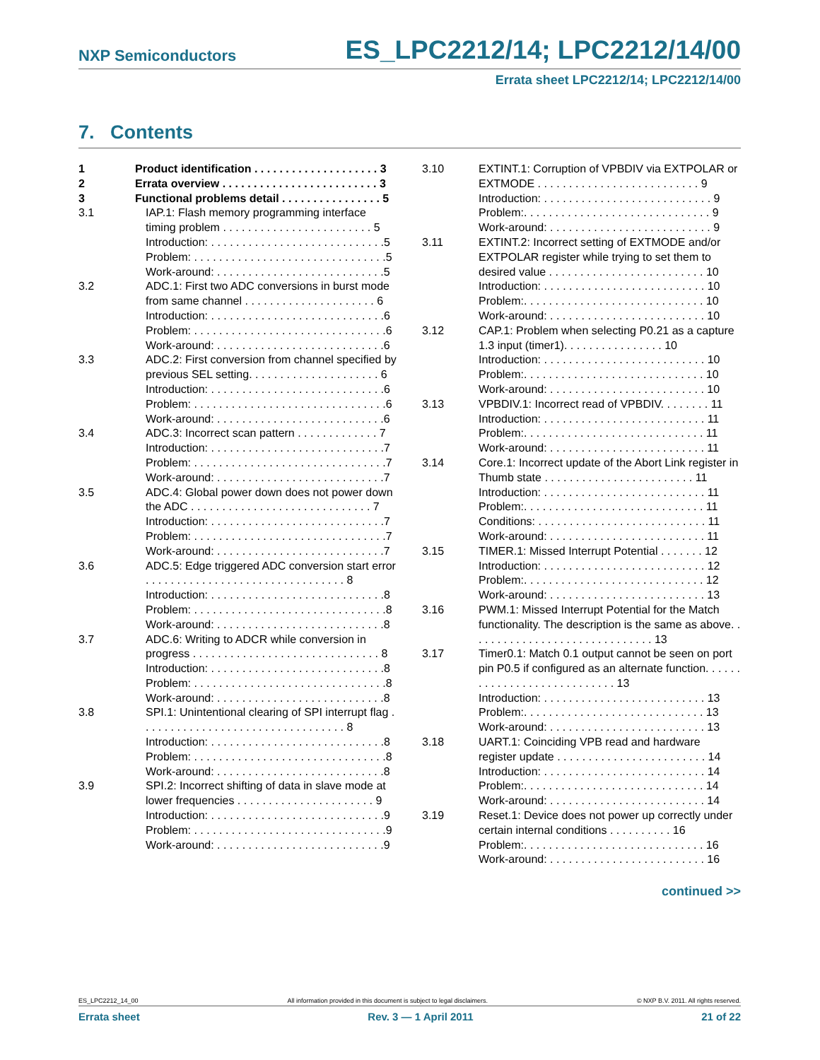NXP Semiconductors ES_LPC2212/14; LPC2212/14/00
Errata sheet LPC2212/14; LPC2212/14/00
7. Contents
1 Product identification . . . . . . . . . . . . . . . . . . . . 3
2 Errata overview . . . . . . . . . . . . . . . . . . . . . . . . . 3
3 Functional problems detail . . . . . . . . . . . . . . . . 5
3.1 IAP.1: Flash memory programming interface timing problem . . . . . . . . . . . . . . . . . . . . . . . . 5
Introduction: . . . . . . . . . . . . . . . . . . . . . . . . . . . .5
Problem: . . . . . . . . . . . . . . . . . . . . . . . . . . . . . . .5
Work-around: . . . . . . . . . . . . . . . . . . . . . . . . . . .5
3.2 ADC.1: First two ADC conversions in burst mode from same channel . . . . . . . . . . . . . . . . . . . . . 6
Introduction: . . . . . . . . . . . . . . . . . . . . . . . . . . . .6
Problem: . . . . . . . . . . . . . . . . . . . . . . . . . . . . . . .6
Work-around: . . . . . . . . . . . . . . . . . . . . . . . . . . .6
3.3 ADC.2: First conversion from channel specified by previous SEL setting. . . . . . . . . . . . . . . . . . . . . 6
Introduction: . . . . . . . . . . . . . . . . . . . . . . . . . . . .6
Problem: . . . . . . . . . . . . . . . . . . . . . . . . . . . . . . .6
Work-around: . . . . . . . . . . . . . . . . . . . . . . . . . . .6
3.4 ADC.3: Incorrect scan pattern . . . . . . . . . . . . . 7
Introduction: . . . . . . . . . . . . . . . . . . . . . . . . . . . .7
Problem: . . . . . . . . . . . . . . . . . . . . . . . . . . . . . . .7
Work-around: . . . . . . . . . . . . . . . . . . . . . . . . . . .7
3.5 ADC.4: Global power down does not power down the ADC . . . . . . . . . . . . . . . . . . . . . . . . . . . . . 7
Introduction: . . . . . . . . . . . . . . . . . . . . . . . . . . . .7
Problem: . . . . . . . . . . . . . . . . . . . . . . . . . . . . . . .7
Work-around: . . . . . . . . . . . . . . . . . . . . . . . . . . .7
3.6 ADC.5: Edge triggered ADC conversion start error . . . . . . . . . . . . . . . . . . . . . . . . . . . . . . . . 8
Introduction: . . . . . . . . . . . . . . . . . . . . . . . . . . . .8
Problem: . . . . . . . . . . . . . . . . . . . . . . . . . . . . . . .8
Work-around: . . . . . . . . . . . . . . . . . . . . . . . . . . .8
3.7 ADC.6: Writing to ADCR while conversion in progress . . . . . . . . . . . . . . . . . . . . . . . . . . . . . . 8
Introduction: . . . . . . . . . . . . . . . . . . . . . . . . . . . .8
Problem: . . . . . . . . . . . . . . . . . . . . . . . . . . . . . . .8
Work-around: . . . . . . . . . . . . . . . . . . . . . . . . . . .8
3.8 SPI.1: Unintentional clearing of SPI interrupt flag . . . . . . . . . . . . . . . . . . . . . . . . . . . . . . . . . 8
Introduction: . . . . . . . . . . . . . . . . . . . . . . . . . . . .8
Problem: . . . . . . . . . . . . . . . . . . . . . . . . . . . . . . .8
Work-around: . . . . . . . . . . . . . . . . . . . . . . . . . . .8
3.9 SPI.2: Incorrect shifting of data in slave mode at lower frequencies . . . . . . . . . . . . . . . . . . . . . . 9
Introduction: . . . . . . . . . . . . . . . . . . . . . . . . . . . .9
Problem: . . . . . . . . . . . . . . . . . . . . . . . . . . . . . . .9
Work-around: . . . . . . . . . . . . . . . . . . . . . . . . . . .9
3.10 EXTINT.1: Corruption of VPBDIV via EXTPOLAR or EXTMODE . . . . . . . . . . . . . . . . . . . . . . . . . . 9
Introduction: . . . . . . . . . . . . . . . . . . . . . . . . . . . 9
Problem:. . . . . . . . . . . . . . . . . . . . . . . . . . . . . . 9
Work-around: . . . . . . . . . . . . . . . . . . . . . . . . . . 9
3.11 EXTINT.2: Incorrect setting of EXTMODE and/or EXTPOLAR register while trying to set them to desired value . . . . . . . . . . . . . . . . . . . . . . . . . 10
Introduction: . . . . . . . . . . . . . . . . . . . . . . . . . . 10
Problem:. . . . . . . . . . . . . . . . . . . . . . . . . . . . . 10
Work-around: . . . . . . . . . . . . . . . . . . . . . . . . . 10
3.12 CAP.1: Problem when selecting P0.21 as a capture 1.3 input (timer1). . . . . . . . . . . . . . . . 10
Introduction: . . . . . . . . . . . . . . . . . . . . . . . . . . 10
Problem:. . . . . . . . . . . . . . . . . . . . . . . . . . . . . 10
Work-around: . . . . . . . . . . . . . . . . . . . . . . . . . 10
3.13 VPBDIV.1: Incorrect read of VPBDIV. . . . . . . . 11
Introduction: . . . . . . . . . . . . . . . . . . . . . . . . . . 11
Problem:. . . . . . . . . . . . . . . . . . . . . . . . . . . . . 11
Work-around: . . . . . . . . . . . . . . . . . . . . . . . . . 11
3.14 Core.1: Incorrect update of the Abort Link register in Thumb state . . . . . . . . . . . . . . . . . . . . . . . . 11
Introduction: . . . . . . . . . . . . . . . . . . . . . . . . . . 11
Problem:. . . . . . . . . . . . . . . . . . . . . . . . . . . . . 11
Conditions: . . . . . . . . . . . . . . . . . . . . . . . . . . . 11
Work-around: . . . . . . . . . . . . . . . . . . . . . . . . . 11
3.15 TIMER.1: Missed Interrupt Potential . . . . . . . 12
Introduction: . . . . . . . . . . . . . . . . . . . . . . . . . . 12
Problem:. . . . . . . . . . . . . . . . . . . . . . . . . . . . . 12
Work-around: . . . . . . . . . . . . . . . . . . . . . . . . . 13
3.16 PWM.1: Missed Interrupt Potential for the Match functionality. The description is the same as above. . . . . . . . . . . . . . . . . . . . . . . . . . . . . . 13
3.17 Timer0.1: Match 0.1 output cannot be seen on port pin P0.5 if configured as an alternate function. . . . . . . . . . . . . . . . . . . . . . . . . . . . 13
Introduction: . . . . . . . . . . . . . . . . . . . . . . . . . . 13
Problem:. . . . . . . . . . . . . . . . . . . . . . . . . . . . . 13
Work-around: . . . . . . . . . . . . . . . . . . . . . . . . . 13
3.18 UART.1: Coinciding VPB read and hardware register update . . . . . . . . . . . . . . . . . . . . . . . . 14
Introduction: . . . . . . . . . . . . . . . . . . . . . . . . . . 14
Problem:. . . . . . . . . . . . . . . . . . . . . . . . . . . . . 14
Work-around: . . . . . . . . . . . . . . . . . . . . . . . . . 14
3.19 Reset.1: Device does not power up correctly under certain internal conditions . . . . . . . . . . 16
Problem:. . . . . . . . . . . . . . . . . . . . . . . . . . . . . 16
Work-around: . . . . . . . . . . . . . . . . . . . . . . . . . 16
continued >>
ES_LPC2212_14_00 All information provided in this document is subject to legal disclaimers. © NXP B.V. 2011. All rights reserved.
Errata sheet Rev. 3 — 1 April 2011 21 of 22